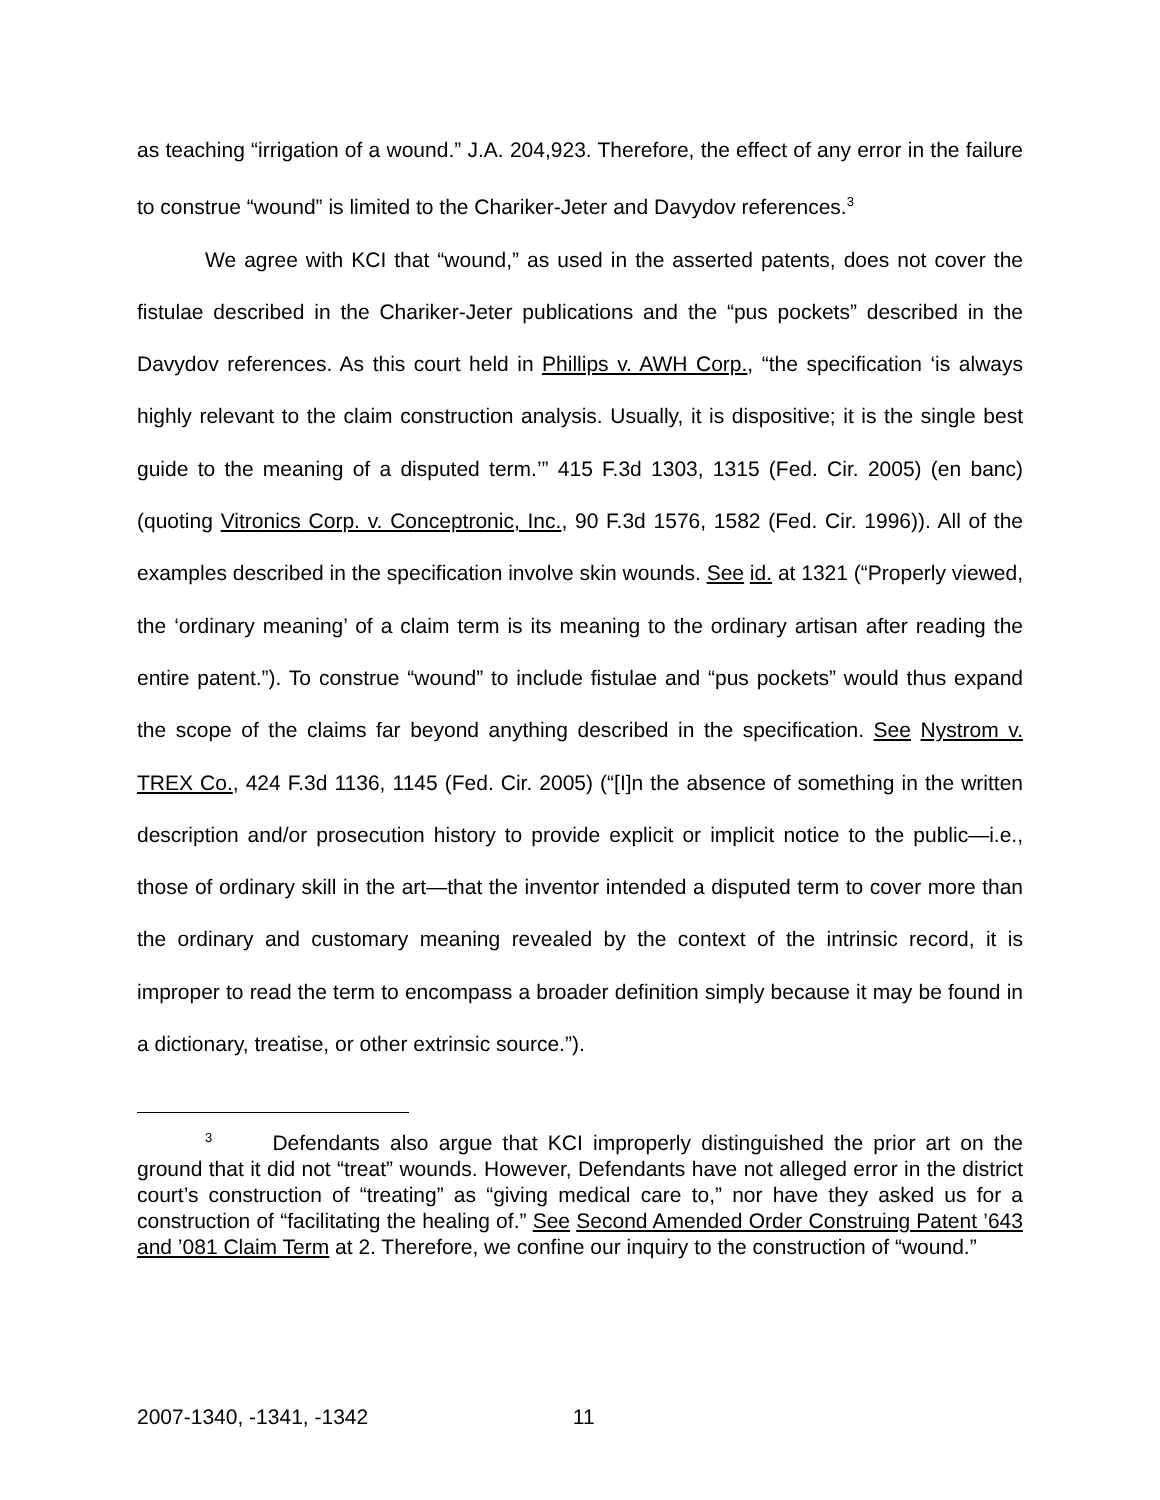as teaching “irrigation of a wound.” J.A. 204,923. Therefore, the effect of any error in the failure to construe “wound” is limited to the Chariker-Jeter and Davydov references.<sup>3</sup>
We agree with KCI that “wound,” as used in the asserted patents, does not cover the fistulae described in the Chariker-Jeter publications and the “pus pockets” described in the Davydov references. As this court held in Phillips v. AWH Corp., “the specification ‘is always highly relevant to the claim construction analysis. Usually, it is dispositive; it is the single best guide to the meaning of a disputed term.’” 415 F.3d 1303, 1315 (Fed. Cir. 2005) (en banc) (quoting Vitronics Corp. v. Conceptronic, Inc., 90 F.3d 1576, 1582 (Fed. Cir. 1996)). All of the examples described in the specification involve skin wounds. See id. at 1321 (“Properly viewed, the ‘ordinary meaning’ of a claim term is its meaning to the ordinary artisan after reading the entire patent.”). To construe “wound” to include fistulae and “pus pockets” would thus expand the scope of the claims far beyond anything described in the specification. See Nystrom v. TREX Co., 424 F.3d 1136, 1145 (Fed. Cir. 2005) (“[I]n the absence of something in the written description and/or prosecution history to provide explicit or implicit notice to the public—i.e., those of ordinary skill in the art—that the inventor intended a disputed term to cover more than the ordinary and customary meaning revealed by the context of the intrinsic record, it is improper to read the term to encompass a broader definition simply because it may be found in a dictionary, treatise, or other extrinsic source.”).
<sup>3</sup> Defendants also argue that KCI improperly distinguished the prior art on the ground that it did not “treat” wounds. However, Defendants have not alleged error in the district court’s construction of “treating” as “giving medical care to,” nor have they asked us for a construction of “facilitating the healing of.” See Second Amended Order Construing Patent ’643 and ’081 Claim Term at 2. Therefore, we confine our inquiry to the construction of “wound.”
2007-1340, -1341, -1342 11